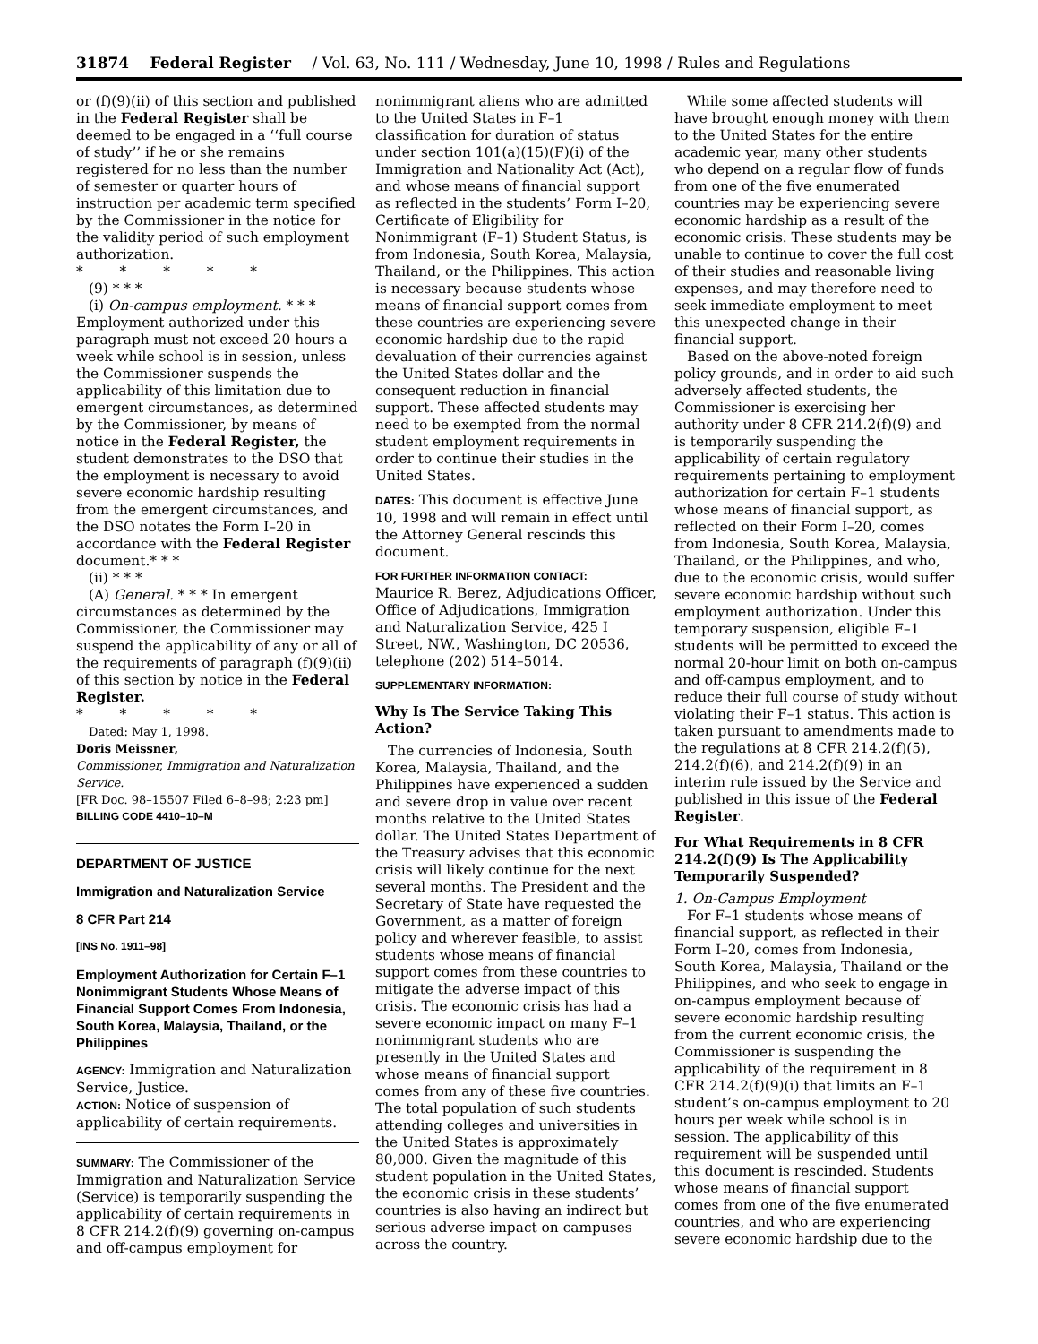31874 Federal Register / Vol. 63, No. 111 / Wednesday, June 10, 1998 / Rules and Regulations
or (f)(9)(ii) of this section and published in the Federal Register shall be deemed to be engaged in a ‘‘full course of study’’ if he or she remains registered for no less than the number of semester or quarter hours of instruction per academic term specified by the Commissioner in the notice for the validity period of such employment authorization.
* * * * *
(9) * * *
(i) On-campus employment. * * * Employment authorized under this paragraph must not exceed 20 hours a week while school is in session, unless the Commissioner suspends the applicability of this limitation due to emergent circumstances, as determined by the Commissioner, by means of notice in the Federal Register, the student demonstrates to the DSO that the employment is necessary to avoid severe economic hardship resulting from the emergent circumstances, and the DSO notates the Form I–20 in accordance with the Federal Register document.* * *
(ii) * * *
(A) General. * * * In emergent circumstances as determined by the Commissioner, the Commissioner may suspend the applicability of any or all of the requirements of paragraph (f)(9)(ii) of this section by notice in the Federal Register.
* * * * *
Dated: May 1, 1998.
Doris Meissner,
Commissioner, Immigration and Naturalization Service.
[FR Doc. 98–15507 Filed 6–8–98; 2:23 pm]
BILLING CODE 4410–10–M
DEPARTMENT OF JUSTICE
Immigration and Naturalization Service
8 CFR Part 214
[INS No. 1911–98]
Employment Authorization for Certain F–1 Nonimmigrant Students Whose Means of Financial Support Comes From Indonesia, South Korea, Malaysia, Thailand, or the Philippines
AGENCY: Immigration and Naturalization Service, Justice.
ACTION: Notice of suspension of applicability of certain requirements.
SUMMARY: The Commissioner of the Immigration and Naturalization Service (Service) is temporarily suspending the applicability of certain requirements in 8 CFR 214.2(f)(9) governing on-campus and off-campus employment for
nonimmigrant aliens who are admitted to the United States in F–1 classification for duration of status under section 101(a)(15)(F)(i) of the Immigration and Nationality Act (Act), and whose means of financial support as reflected in the students’ Form I–20, Certificate of Eligibility for Nonimmigrant (F–1) Student Status, is from Indonesia, South Korea, Malaysia, Thailand, or the Philippines. This action is necessary because students whose means of financial support comes from these countries are experiencing severe economic hardship due to the rapid devaluation of their currencies against the United States dollar and the consequent reduction in financial support. These affected students may need to be exempted from the normal student employment requirements in order to continue their studies in the United States.
DATES: This document is effective June 10, 1998 and will remain in effect until the Attorney General rescinds this document.
FOR FURTHER INFORMATION CONTACT:
Maurice R. Berez, Adjudications Officer, Office of Adjudications, Immigration and Naturalization Service, 425 I Street, NW., Washington, DC 20536, telephone (202) 514–5014.
SUPPLEMENTARY INFORMATION:
Why Is The Service Taking This Action?
The currencies of Indonesia, South Korea, Malaysia, Thailand, and the Philippines have experienced a sudden and severe drop in value over recent months relative to the United States dollar. The United States Department of the Treasury advises that this economic crisis will likely continue for the next several months. The President and the Secretary of State have requested the Government, as a matter of foreign policy and wherever feasible, to assist students whose means of financial support comes from these countries to mitigate the adverse impact of this crisis. The economic crisis has had a severe economic impact on many F–1 nonimmigrant students who are presently in the United States and whose means of financial support comes from any of these five countries. The total population of such students attending colleges and universities in the United States is approximately 80,000. Given the magnitude of this student population in the United States, the economic crisis in these students’ countries is also having an indirect but serious adverse impact on campuses across the country.
While some affected students will have brought enough money with them to the United States for the entire academic year, many other students who depend on a regular flow of funds from one of the five enumerated countries may be experiencing severe economic hardship as a result of the economic crisis. These students may be unable to continue to cover the full cost of their studies and reasonable living expenses, and may therefore need to seek immediate employment to meet this unexpected change in their financial support.
Based on the above-noted foreign policy grounds, and in order to aid such adversely affected students, the Commissioner is exercising her authority under 8 CFR 214.2(f)(9) and is temporarily suspending the applicability of certain regulatory requirements pertaining to employment authorization for certain F–1 students whose means of financial support, as reflected on their Form I–20, comes from Indonesia, South Korea, Malaysia, Thailand, or the Philippines, and who, due to the economic crisis, would suffer severe economic hardship without such employment authorization. Under this temporary suspension, eligible F–1 students will be permitted to exceed the normal 20-hour limit on both on-campus and off-campus employment, and to reduce their full course of study without violating their F–1 status. This action is taken pursuant to amendments made to the regulations at 8 CFR 214.2(f)(5), 214.2(f)(6), and 214.2(f)(9) in an interim rule issued by the Service and published in this issue of the Federal Register.
For What Requirements in 8 CFR 214.2(f)(9) Is The Applicability Temporarily Suspended?
1. On-Campus Employment
For F–1 students whose means of financial support, as reflected in their Form I–20, comes from Indonesia, South Korea, Malaysia, Thailand or the Philippines, and who seek to engage in on-campus employment because of severe economic hardship resulting from the current economic crisis, the Commissioner is suspending the applicability of the requirement in 8 CFR 214.2(f)(9)(i) that limits an F–1 student’s on-campus employment to 20 hours per week while school is in session. The applicability of this requirement will be suspended until this document is rescinded. Students whose means of financial support comes from one of the five enumerated countries, and who are experiencing severe economic hardship due to the